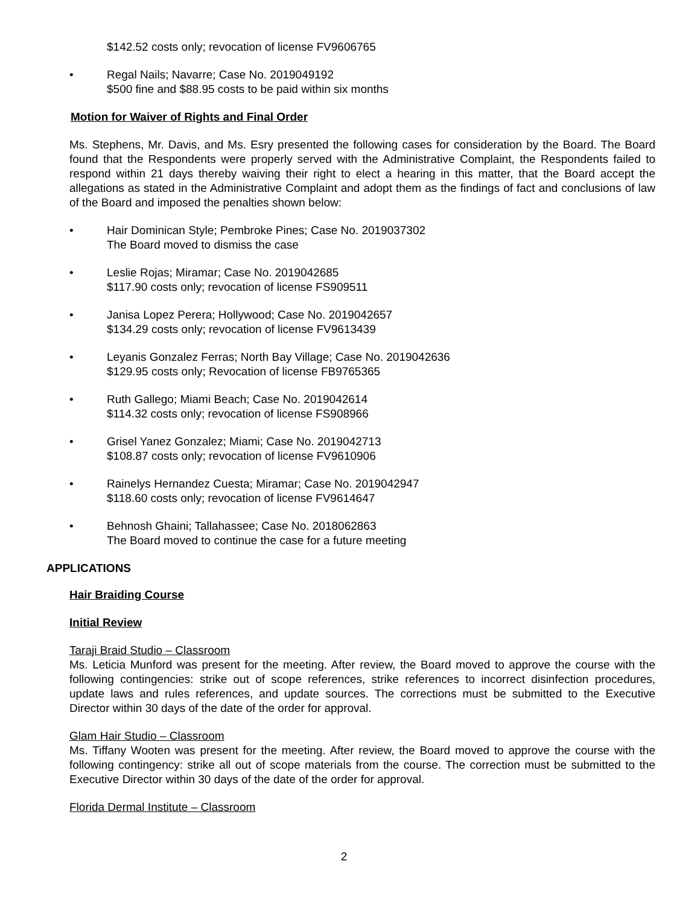$142.52 costs only; revocation of license FV9606765
• Regal Nails; Navarre; Case No. 2019049192
$500 fine and $88.95 costs to be paid within six months
Motion for Waiver of Rights and Final Order
Ms. Stephens, Mr. Davis, and Ms. Esry presented the following cases for consideration by the Board. The Board found that the Respondents were properly served with the Administrative Complaint, the Respondents failed to respond within 21 days thereby waiving their right to elect a hearing in this matter, that the Board accept the allegations as stated in the Administrative Complaint and adopt them as the findings of fact and conclusions of law of the Board and imposed the penalties shown below:
• Hair Dominican Style; Pembroke Pines; Case No. 2019037302
The Board moved to dismiss the case
• Leslie Rojas; Miramar; Case No. 2019042685
$117.90 costs only; revocation of license FS909511
• Janisa Lopez Perera; Hollywood; Case No. 2019042657
$134.29 costs only; revocation of license FV9613439
• Leyanis Gonzalez Ferras; North Bay Village; Case No. 2019042636
$129.95 costs only; Revocation of license FB9765365
• Ruth Gallego; Miami Beach; Case No. 2019042614
$114.32 costs only; revocation of license FS908966
• Grisel Yanez Gonzalez; Miami; Case No. 2019042713
$108.87 costs only; revocation of license FV9610906
• Rainelys Hernandez Cuesta; Miramar; Case No. 2019042947
$118.60 costs only; revocation of license FV9614647
• Behnosh Ghaini; Tallahassee; Case No. 2018062863
The Board moved to continue the case for a future meeting
APPLICATIONS
Hair Braiding Course
Initial Review
Taraji Braid Studio – Classroom
Ms. Leticia Munford was present for the meeting. After review, the Board moved to approve the course with the following contingencies: strike out of scope references, strike references to incorrect disinfection procedures, update laws and rules references, and update sources. The corrections must be submitted to the Executive Director within 30 days of the date of the order for approval.
Glam Hair Studio – Classroom
Ms. Tiffany Wooten was present for the meeting. After review, the Board moved to approve the course with the following contingency: strike all out of scope materials from the course. The correction must be submitted to the Executive Director within 30 days of the date of the order for approval.
Florida Dermal Institute – Classroom
2